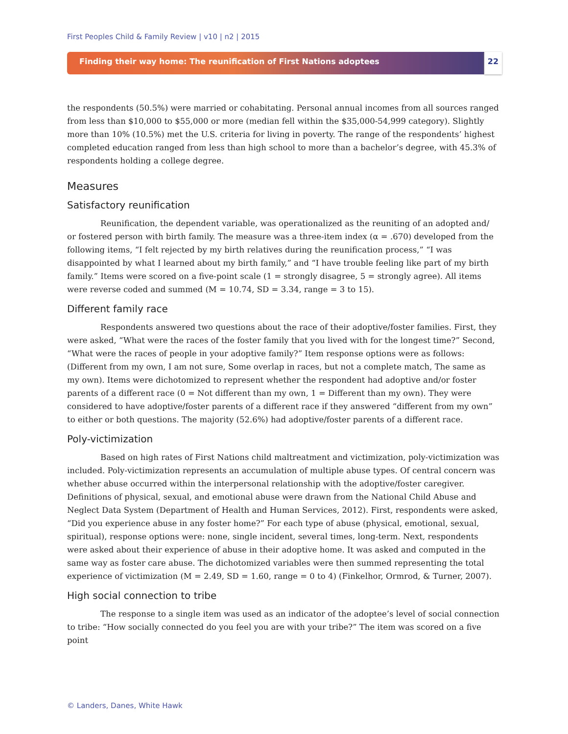First Peoples Child & Family Review | v10 | n2 | 2015
Finding their way home: The reunification of First Nations adoptees
22
the respondents (50.5%) were married or cohabitating. Personal annual incomes from all sources ranged from less than $10,000 to $55,000 or more (median fell within the $35,000-54,999 category). Slightly more than 10% (10.5%) met the U.S. criteria for living in poverty. The range of the respondents’ highest completed education ranged from less than high school to more than a bachelor’s degree, with 45.3% of respondents holding a college degree.
Measures
Satisfactory reunification
Reunification, the dependent variable, was operationalized as the reuniting of an adopted and/ or fostered person with birth family. The measure was a three-item index (α = .670) developed from the following items, “I felt rejected by my birth relatives during the reunification process,” “I was disappointed by what I learned about my birth family,” and “I have trouble feeling like part of my birth family.” Items were scored on a five-point scale (1 = strongly disagree, 5 = strongly agree). All items were reverse coded and summed (M = 10.74, SD = 3.34, range = 3 to 15).
Different family race
Respondents answered two questions about the race of their adoptive/foster families. First, they were asked, “What were the races of the foster family that you lived with for the longest time?” Second, “What were the races of people in your adoptive family?” Item response options were as follows: (Different from my own, I am not sure, Some overlap in races, but not a complete match, The same as my own). Items were dichotomized to represent whether the respondent had adoptive and/or foster parents of a different race (0 = Not different than my own, 1 = Different than my own). They were considered to have adoptive/foster parents of a different race if they answered “different from my own” to either or both questions. The majority (52.6%) had adoptive/foster parents of a different race.
Poly-victimization
Based on high rates of First Nations child maltreatment and victimization, poly-victimization was included. Poly-victimization represents an accumulation of multiple abuse types. Of central concern was whether abuse occurred within the interpersonal relationship with the adoptive/foster caregiver. Definitions of physical, sexual, and emotional abuse were drawn from the National Child Abuse and Neglect Data System (Department of Health and Human Services, 2012). First, respondents were asked, “Did you experience abuse in any foster home?” For each type of abuse (physical, emotional, sexual, spiritual), response options were: none, single incident, several times, long-term. Next, respondents were asked about their experience of abuse in their adoptive home. It was asked and computed in the same way as foster care abuse. The dichotomized variables were then summed representing the total experience of victimization (M = 2.49, SD = 1.60, range = 0 to 4) (Finkelhor, Ormrod, & Turner, 2007).
High social connection to tribe
The response to a single item was used as an indicator of the adoptee’s level of social connection to tribe: “How socially connected do you feel you are with your tribe?” The item was scored on a five point
© Landers, Danes, White Hawk